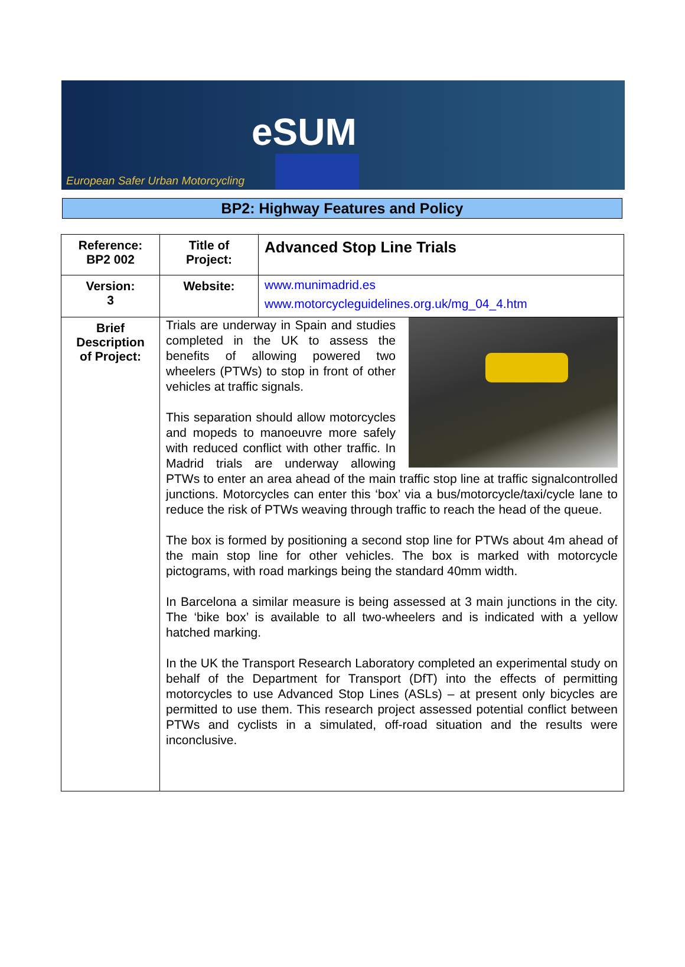eSUM
European Safer Urban Motorcycling
BP2: Highway Features and Policy
| Reference: BP2 002 | Title of Project: | Advanced Stop Line Trials |
| Version: 3 | Website: | www.munimadrid.es www.motorcycleguidelines.org.uk/mg_04_4.htm |
| Brief Description of Project: | Trials are underway in Spain and studies completed in the UK to assess the benefits of allowing powered two wheelers (PTWs) to stop in front of other vehicles at traffic signals. This separation should allow motorcycles and mopeds to manoeuvre more safely with reduced conflict with other traffic. In Madrid trials are underway allowing PTWs to enter an area ahead of the main traffic stop line at traffic signalcontrolled junctions. Motorcycles can enter this ‘box’ via a bus/motorcycle/taxi/cycle lane to reduce the risk of PTWs weaving through traffic to reach the head of the queue. The box is formed by positioning a second stop line for PTWs about 4m ahead of the main stop line for other vehicles. The box is marked with motorcycle pictograms, with road markings being the standard 40mm width. In Barcelona a similar measure is being assessed at 3 main junctions in the city. The ‘bike box’ is available to all two-wheelers and is indicated with a yellow hatched marking. In the UK the Transport Research Laboratory completed an experimental study on behalf of the Department for Transport (DfT) into the effects of permitting motorcycles to use Advanced Stop Lines (ASLs) – at present only bicycles are permitted to use them. This research project assessed potential conflict between PTWs and cyclists in a simulated, off-road situation and the results were inconclusive. | |